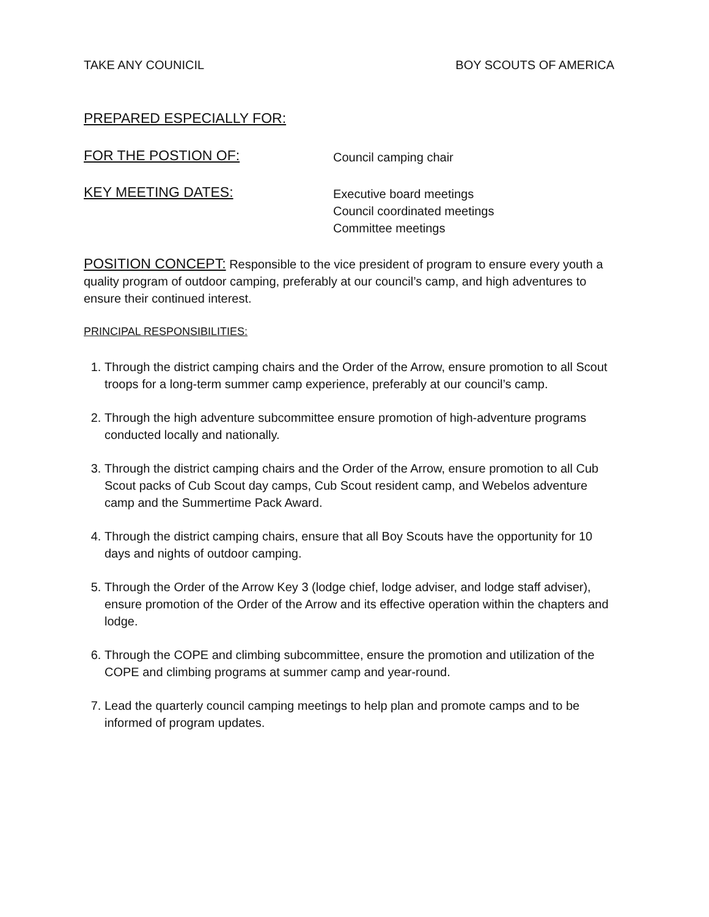TAKE ANY COUNICIL BOY SCOUTS OF AMERICA
PREPARED ESPECIALLY FOR:
FOR THE POSTION OF:
Council camping chair
KEY MEETING DATES:
Executive board meetings
Council coordinated meetings
Committee meetings
POSITION CONCEPT: Responsible to the vice president of program to ensure every youth a quality program of outdoor camping, preferably at our council’s camp, and high adventures to ensure their continued interest.
PRINCIPAL RESPONSIBILITIES:
1. Through the district camping chairs and the Order of the Arrow, ensure promotion to all Scout troops for a long-term summer camp experience, preferably at our council’s camp.
2. Through the high adventure subcommittee ensure promotion of high-adventure programs conducted locally and nationally.
3. Through the district camping chairs and the Order of the Arrow, ensure promotion to all Cub Scout packs of Cub Scout day camps, Cub Scout resident camp, and Webelos adventure camp and the Summertime Pack Award.
4. Through the district camping chairs, ensure that all Boy Scouts have the opportunity for 10 days and nights of outdoor camping.
5. Through the Order of the Arrow Key 3 (lodge chief, lodge adviser, and lodge staff adviser), ensure promotion of the Order of the Arrow and its effective operation within the chapters and lodge.
6. Through the COPE and climbing subcommittee, ensure the promotion and utilization of the COPE and climbing programs at summer camp and year-round.
7. Lead the quarterly council camping meetings to help plan and promote camps and to be informed of program updates.